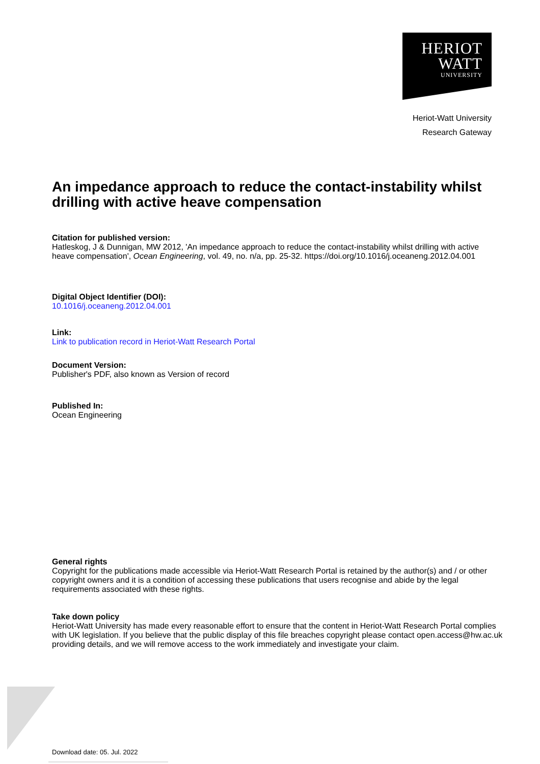HERIOT
WATT
UNIVERSITY
Heriot-Watt University
Research Gateway
An impedance approach to reduce the contact-instability whilst drilling with active heave compensation
Citation for published version:
Hatleskog, J & Dunnigan, MW 2012, 'An impedance approach to reduce the contact-instability whilst drilling with active heave compensation', Ocean Engineering, vol. 49, no. n/a, pp. 25-32. https://doi.org/10.1016/j.oceaneng.2012.04.001
Digital Object Identifier (DOI):
10.1016/j.oceaneng.2012.04.001
Link:
Link to publication record in Heriot-Watt Research Portal
Document Version:
Publisher's PDF, also known as Version of record
Published In:
Ocean Engineering
General rights
Copyright for the publications made accessible via Heriot-Watt Research Portal is retained by the author(s) and / or other copyright owners and it is a condition of accessing these publications that users recognise and abide by the legal requirements associated with these rights.
Take down policy
Heriot-Watt University has made every reasonable effort to ensure that the content in Heriot-Watt Research Portal complies with UK legislation. If you believe that the public display of this file breaches copyright please contact open.access@hw.ac.uk providing details, and we will remove access to the work immediately and investigate your claim.
Download date: 05. Jul. 2022